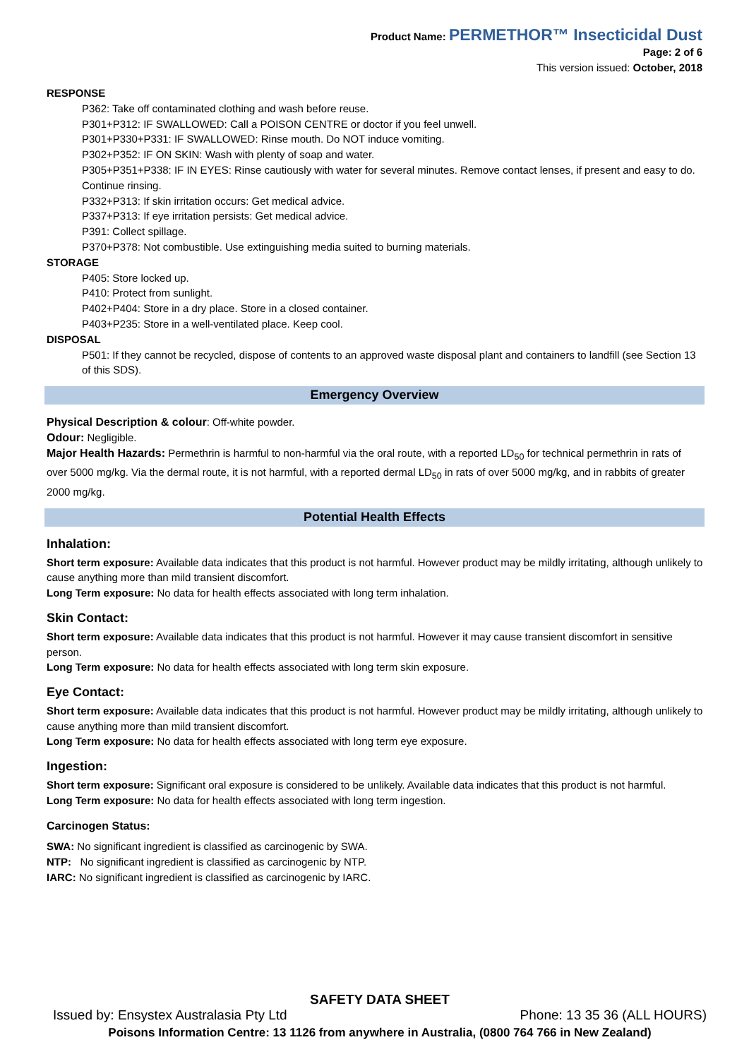Product Name: PERMETHOR™ Insecticidal Dust
Page: 2 of 6
This version issued: October, 2018
RESPONSE
P362: Take off contaminated clothing and wash before reuse.
P301+P312: IF SWALLOWED: Call a POISON CENTRE or doctor if you feel unwell.
P301+P330+P331: IF SWALLOWED: Rinse mouth. Do NOT induce vomiting.
P302+P352: IF ON SKIN: Wash with plenty of soap and water.
P305+P351+P338: IF IN EYES: Rinse cautiously with water for several minutes. Remove contact lenses, if present and easy to do. Continue rinsing.
P332+P313: If skin irritation occurs: Get medical advice.
P337+P313: If eye irritation persists: Get medical advice.
P391: Collect spillage.
P370+P378: Not combustible. Use extinguishing media suited to burning materials.
STORAGE
P405: Store locked up.
P410: Protect from sunlight.
P402+P404: Store in a dry place. Store in a closed container.
P403+P235: Store in a well-ventilated place. Keep cool.
DISPOSAL
P501: If they cannot be recycled, dispose of contents to an approved waste disposal plant and containers to landfill (see Section 13 of this SDS).
Emergency Overview
Physical Description & colour: Off-white powder.
Odour: Negligible.
Major Health Hazards: Permethrin is harmful to non-harmful via the oral route, with a reported LD<sub>50</sub> for technical permethrin in rats of over 5000 mg/kg. Via the dermal route, it is not harmful, with a reported dermal LD<sub>50</sub> in rats of over 5000 mg/kg, and in rabbits of greater 2000 mg/kg.
Potential Health Effects
Inhalation:
Short term exposure: Available data indicates that this product is not harmful. However product may be mildly irritating, although unlikely to cause anything more than mild transient discomfort.
Long Term exposure: No data for health effects associated with long term inhalation.
Skin Contact:
Short term exposure: Available data indicates that this product is not harmful. However it may cause transient discomfort in sensitive person.
Long Term exposure: No data for health effects associated with long term skin exposure.
Eye Contact:
Short term exposure: Available data indicates that this product is not harmful. However product may be mildly irritating, although unlikely to cause anything more than mild transient discomfort.
Long Term exposure: No data for health effects associated with long term eye exposure.
Ingestion:
Short term exposure: Significant oral exposure is considered to be unlikely. Available data indicates that this product is not harmful.
Long Term exposure: No data for health effects associated with long term ingestion.
Carcinogen Status:
SWA: No significant ingredient is classified as carcinogenic by SWA.
NTP: No significant ingredient is classified as carcinogenic by NTP.
IARC: No significant ingredient is classified as carcinogenic by IARC.
SAFETY DATA SHEET
Issued by: Ensystex Australasia Pty Ltd Phone: 13 35 36 (ALL HOURS)
Poisons Information Centre: 13 1126 from anywhere in Australia, (0800 764 766 in New Zealand)